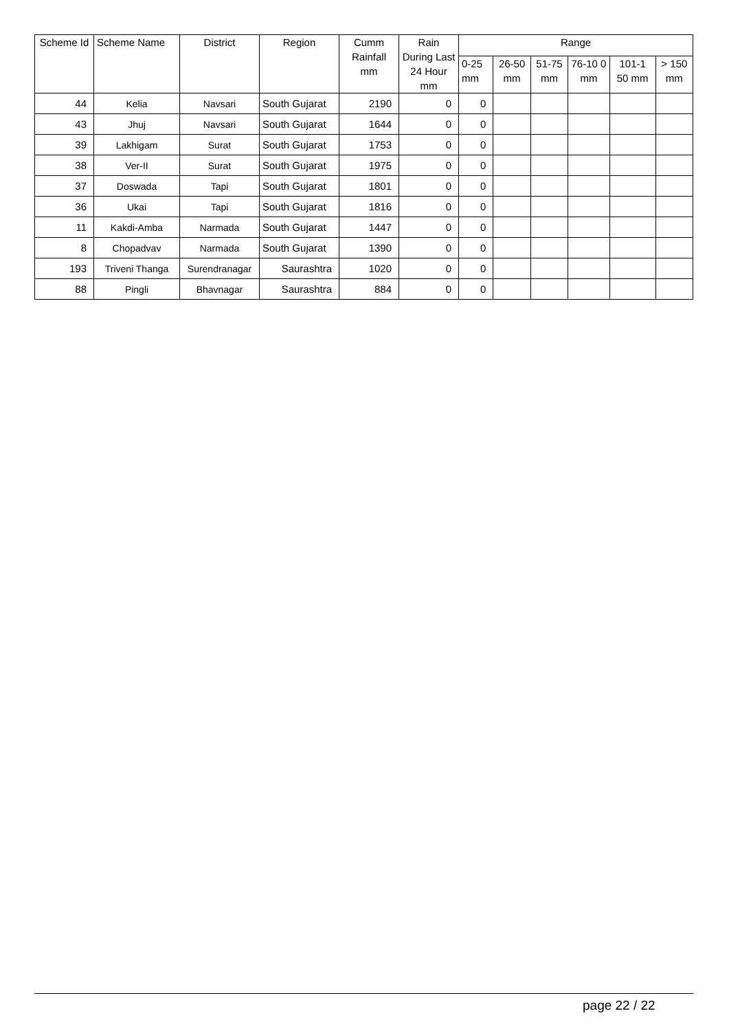| Scheme Id | Scheme Name | District | Region | Cumm Rainfall mm | Rain During Last 24 Hour mm | Range | | | | | |
| --- | --- | --- | --- | --- | --- | --- | --- | --- | --- | --- | --- |
| | | | | | | 0-25 mm | 26-50 mm | 51-75 mm | 76-10 0 mm | 101-1 50 mm | > 150 mm |
| 44 | Kelia | Navsari | South Gujarat | 2190 | 0 | 0 | | | | | |
| 43 | Jhuj | Navsari | South Gujarat | 1644 | 0 | 0 | | | | | |
| 39 | Lakhigam | Surat | South Gujarat | 1753 | 0 | 0 | | | | | |
| 38 | Ver-II | Surat | South Gujarat | 1975 | 0 | 0 | | | | | |
| 37 | Doswada | Tapi | South Gujarat | 1801 | 0 | 0 | | | | | |
| 36 | Ukai | Tapi | South Gujarat | 1816 | 0 | 0 | | | | | |
| 11 | Kakdi-Amba | Narmada | South Gujarat | 1447 | 0 | 0 | | | | | |
| 8 | Chopadvav | Narmada | South Gujarat | 1390 | 0 | 0 | | | | | |
| 193 | Triveni Thanga | Surendranagar | Saurashtra | 1020 | 0 | 0 | | | | | |
| 88 | Pingli | Bhavnagar | Saurashtra | 884 | 0 | 0 | | | | | |
page 22 / 22